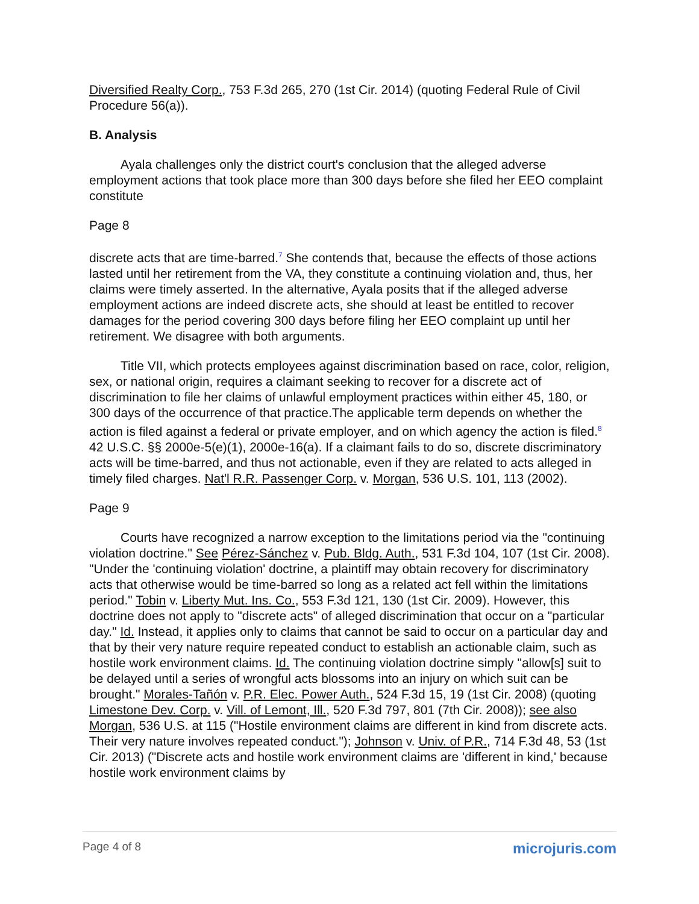Diversified Realty Corp., 753 F.3d 265, 270 (1st Cir. 2014) (quoting Federal Rule of Civil Procedure 56(a)).
B. Analysis
Ayala challenges only the district court's conclusion that the alleged adverse employment actions that took place more than 300 days before she filed her EEO complaint constitute
Page 8
discrete acts that are time-barred.<sup>7</sup> She contends that, because the effects of those actions lasted until her retirement from the VA, they constitute a continuing violation and, thus, her claims were timely asserted. In the alternative, Ayala posits that if the alleged adverse employment actions are indeed discrete acts, she should at least be entitled to recover damages for the period covering 300 days before filing her EEO complaint up until her retirement. We disagree with both arguments.
Title VII, which protects employees against discrimination based on race, color, religion, sex, or national origin, requires a claimant seeking to recover for a discrete act of discrimination to file her claims of unlawful employment practices within either 45, 180, or 300 days of the occurrence of that practice.The applicable term depends on whether the action is filed against a federal or private employer, and on which agency the action is filed.<sup>8</sup> 42 U.S.C. §§ 2000e-5(e)(1), 2000e-16(a). If a claimant fails to do so, discrete discriminatory acts will be time-barred, and thus not actionable, even if they are related to acts alleged in timely filed charges. Nat'l R.R. Passenger Corp. v. Morgan, 536 U.S. 101, 113 (2002).
Page 9
Courts have recognized a narrow exception to the limitations period via the "continuing violation doctrine." See Pérez-Sánchez v. Pub. Bldg. Auth., 531 F.3d 104, 107 (1st Cir. 2008). "Under the 'continuing violation' doctrine, a plaintiff may obtain recovery for discriminatory acts that otherwise would be time-barred so long as a related act fell within the limitations period." Tobin v. Liberty Mut. Ins. Co., 553 F.3d 121, 130 (1st Cir. 2009). However, this doctrine does not apply to "discrete acts" of alleged discrimination that occur on a "particular day." Id. Instead, it applies only to claims that cannot be said to occur on a particular day and that by their very nature require repeated conduct to establish an actionable claim, such as hostile work environment claims. Id. The continuing violation doctrine simply "allow[s] suit to be delayed until a series of wrongful acts blossoms into an injury on which suit can be brought." Morales-Tañón v. P.R. Elec. Power Auth., 524 F.3d 15, 19 (1st Cir. 2008) (quoting Limestone Dev. Corp. v. Vill. of Lemont, Ill., 520 F.3d 797, 801 (7th Cir. 2008)); see also Morgan, 536 U.S. at 115 ("Hostile environment claims are different in kind from discrete acts. Their very nature involves repeated conduct."); Johnson v. Univ. of P.R., 714 F.3d 48, 53 (1st Cir. 2013) ("Discrete acts and hostile work environment claims are 'different in kind,' because hostile work environment claims by
Page 4 of 8 microjuris.com